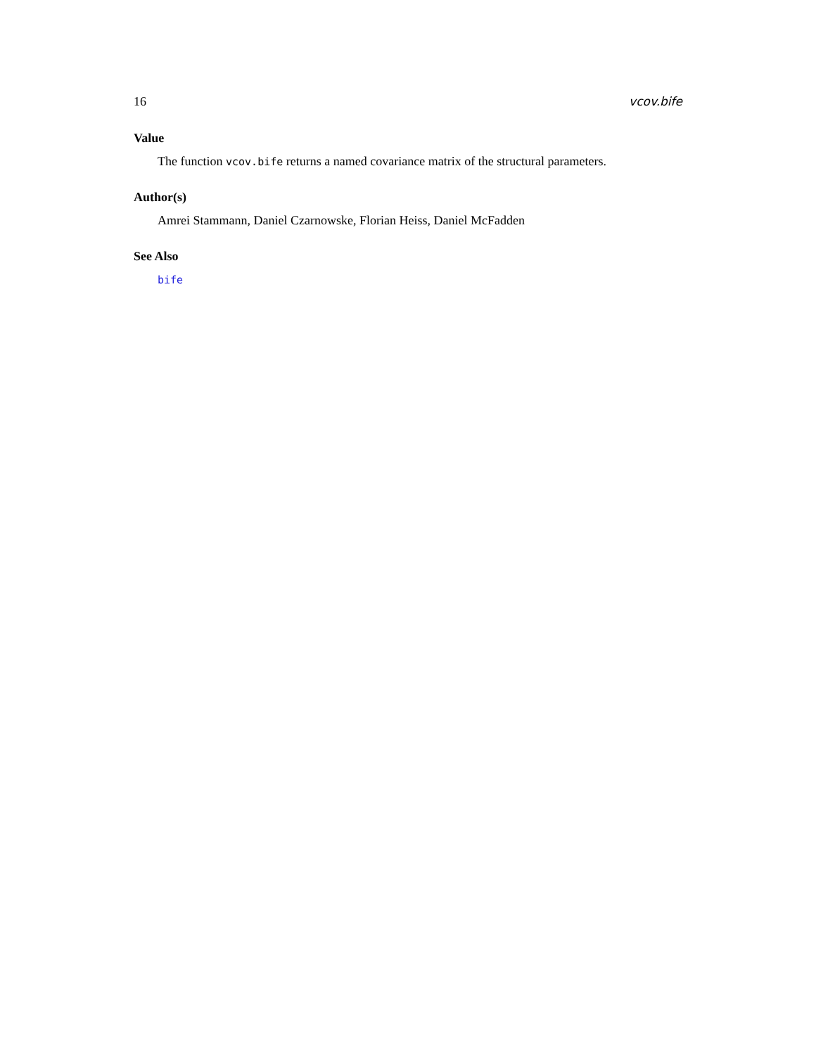16 vcov.bife
Value
The function vcov.bife returns a named covariance matrix of the structural parameters.
Author(s)
Amrei Stammann, Daniel Czarnowske, Florian Heiss, Daniel McFadden
See Also
bife